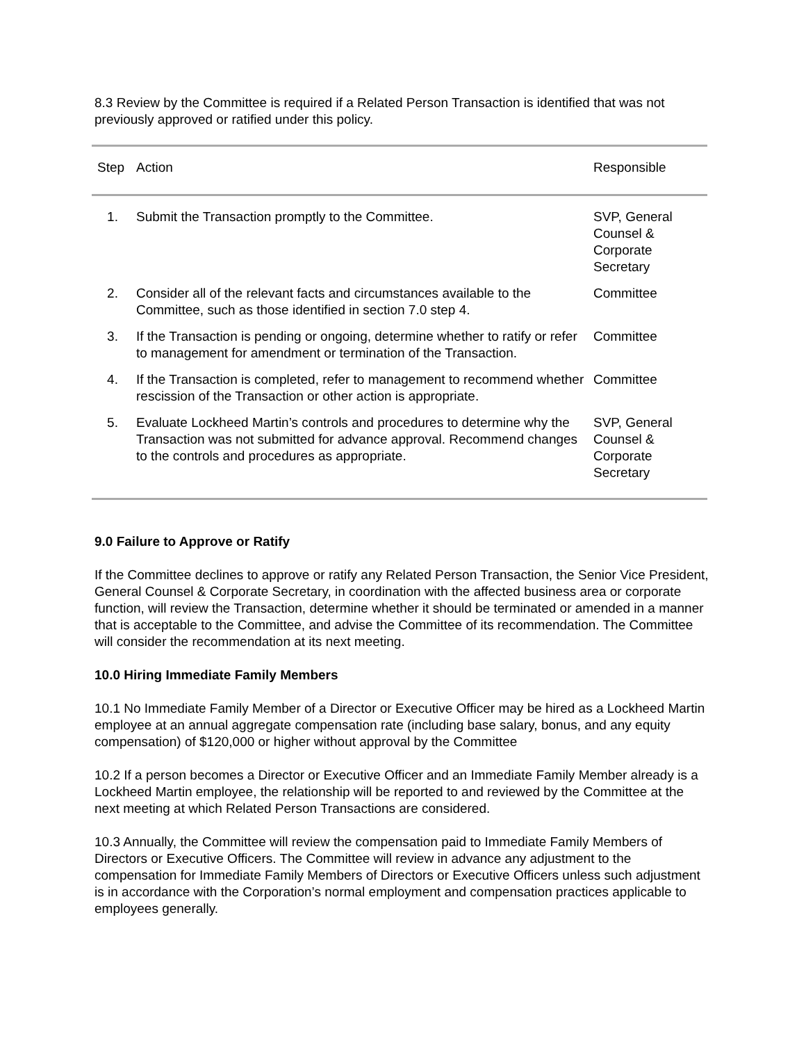8.3 Review by the Committee is required if a Related Person Transaction is identified that was not previously approved or ratified under this policy.
| Step | Action | Responsible |
| --- | --- | --- |
| 1. | Submit the Transaction promptly to the Committee. | SVP, General Counsel & Corporate Secretary |
| 2. | Consider all of the relevant facts and circumstances available to the Committee, such as those identified in section 7.0 step 4. | Committee |
| 3. | If the Transaction is pending or ongoing, determine whether to ratify or refer to management for amendment or termination of the Transaction. | Committee |
| 4. | If the Transaction is completed, refer to management to recommend whether rescission of the Transaction or other action is appropriate. | Committee |
| 5. | Evaluate Lockheed Martin’s controls and procedures to determine why the Transaction was not submitted for advance approval. Recommend changes to the controls and procedures as appropriate. | SVP, General Counsel & Corporate Secretary |
9.0 Failure to Approve or Ratify
If the Committee declines to approve or ratify any Related Person Transaction, the Senior Vice President, General Counsel & Corporate Secretary, in coordination with the affected business area or corporate function, will review the Transaction, determine whether it should be terminated or amended in a manner that is acceptable to the Committee, and advise the Committee of its recommendation. The Committee will consider the recommendation at its next meeting.
10.0 Hiring Immediate Family Members
10.1 No Immediate Family Member of a Director or Executive Officer may be hired as a Lockheed Martin employee at an annual aggregate compensation rate (including base salary, bonus, and any equity compensation) of $120,000 or higher without approval by the Committee
10.2 If a person becomes a Director or Executive Officer and an Immediate Family Member already is a Lockheed Martin employee, the relationship will be reported to and reviewed by the Committee at the next meeting at which Related Person Transactions are considered.
10.3 Annually, the Committee will review the compensation paid to Immediate Family Members of Directors or Executive Officers. The Committee will review in advance any adjustment to the compensation for Immediate Family Members of Directors or Executive Officers unless such adjustment is in accordance with the Corporation’s normal employment and compensation practices applicable to employees generally.